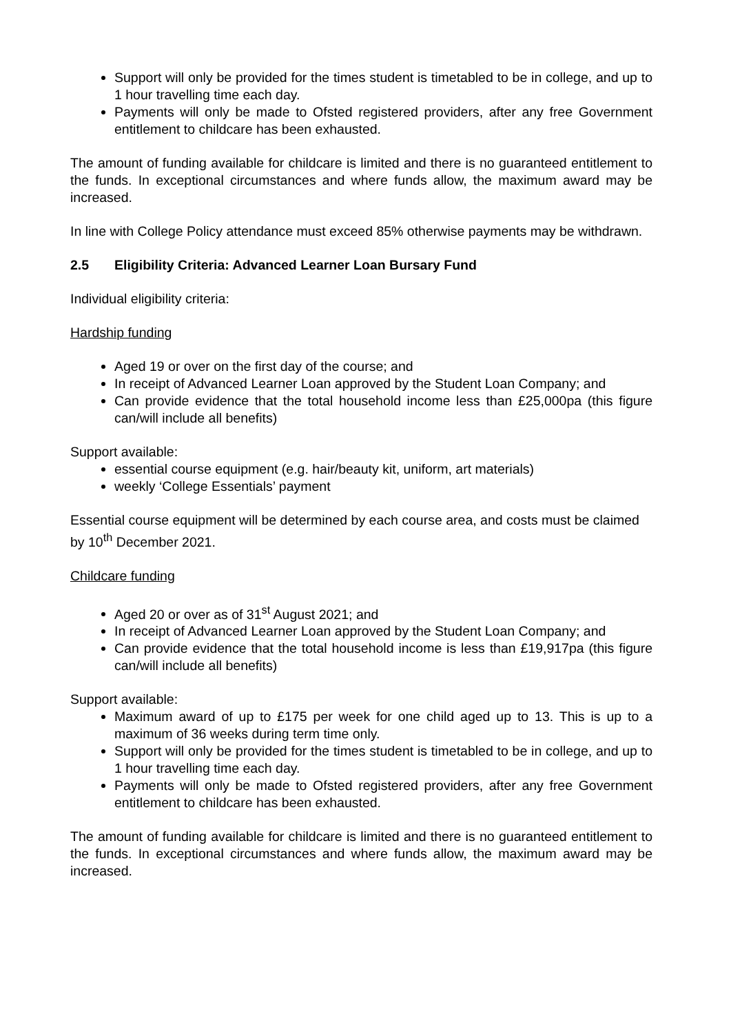Support will only be provided for the times student is timetabled to be in college, and up to 1 hour travelling time each day.
Payments will only be made to Ofsted registered providers, after any free Government entitlement to childcare has been exhausted.
The amount of funding available for childcare is limited and there is no guaranteed entitlement to the funds. In exceptional circumstances and where funds allow, the maximum award may be increased.
In line with College Policy attendance must exceed 85% otherwise payments may be withdrawn.
2.5 Eligibility Criteria: Advanced Learner Loan Bursary Fund
Individual eligibility criteria:
Hardship funding
Aged 19 or over on the first day of the course; and
In receipt of Advanced Learner Loan approved by the Student Loan Company; and
Can provide evidence that the total household income less than £25,000pa (this figure can/will include all benefits)
Support available:
essential course equipment (e.g. hair/beauty kit, uniform, art materials)
weekly ‘College Essentials’ payment
Essential course equipment will be determined by each course area, and costs must be claimed by 10<sup>th</sup> December 2021.
Childcare funding
Aged 20 or over as of 31<sup>st</sup> August 2021; and
In receipt of Advanced Learner Loan approved by the Student Loan Company; and
Can provide evidence that the total household income is less than £19,917pa (this figure can/will include all benefits)
Support available:
Maximum award of up to £175 per week for one child aged up to 13. This is up to a maximum of 36 weeks during term time only.
Support will only be provided for the times student is timetabled to be in college, and up to 1 hour travelling time each day.
Payments will only be made to Ofsted registered providers, after any free Government entitlement to childcare has been exhausted.
The amount of funding available for childcare is limited and there is no guaranteed entitlement to the funds. In exceptional circumstances and where funds allow, the maximum award may be increased.